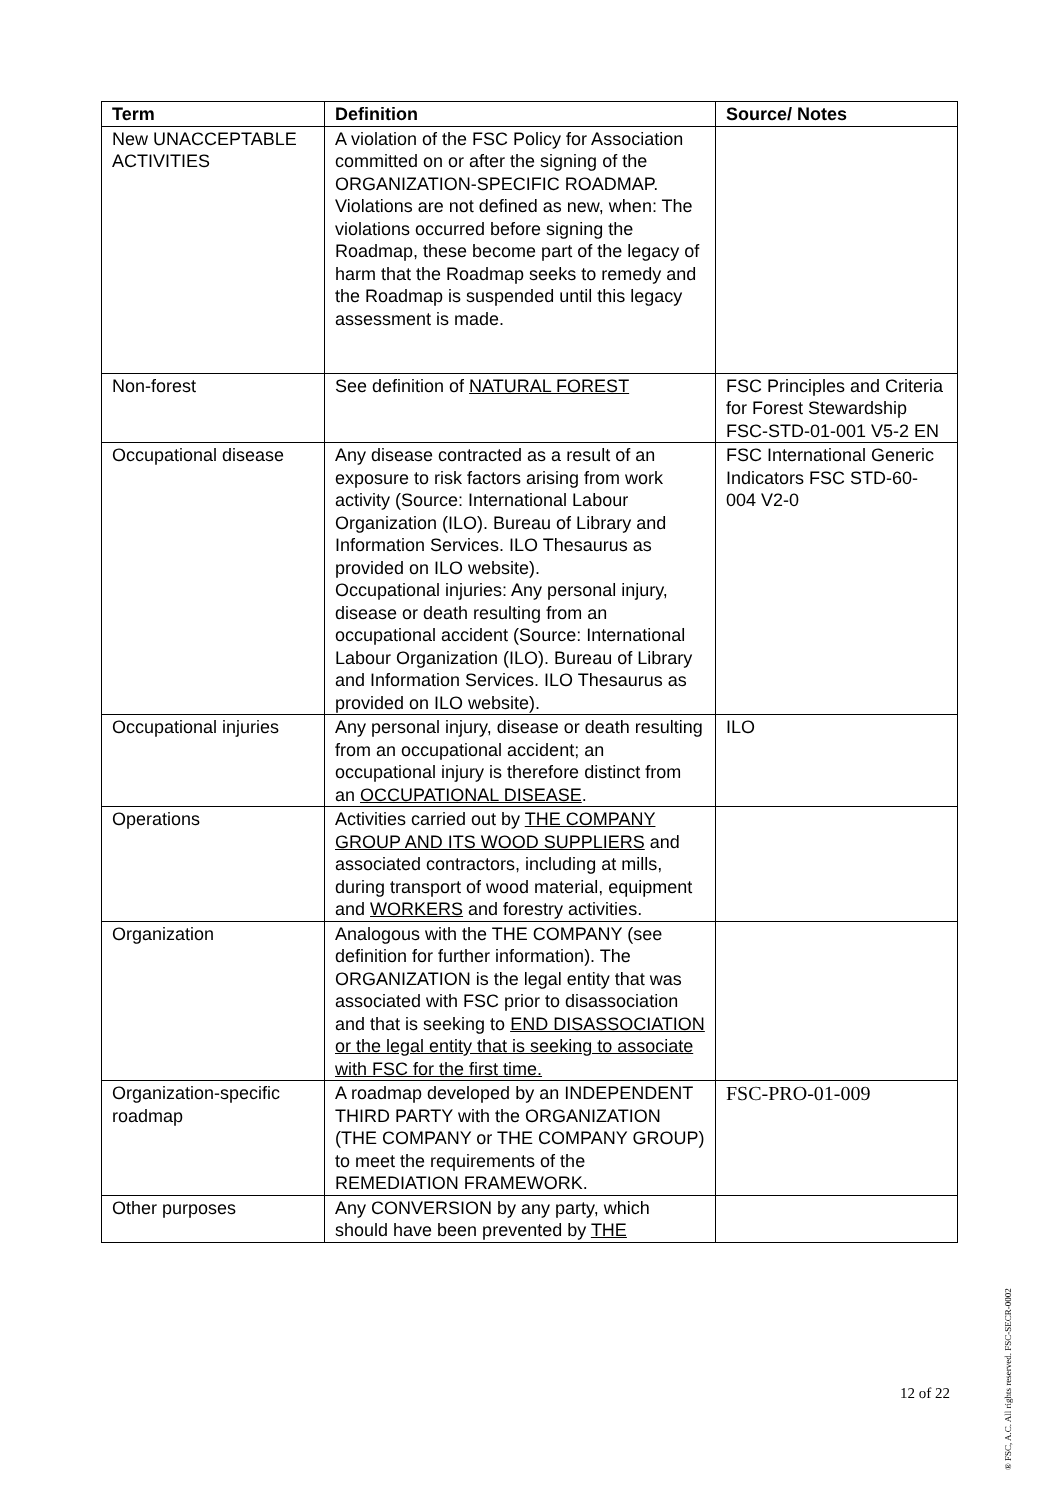| Term | Definition | Source/ Notes |
| --- | --- | --- |
| New UNACCEPTABLE ACTIVITIES | A violation of the FSC Policy for Association committed on or after the signing of the ORGANIZATION-SPECIFIC ROADMAP. Violations are not defined as new, when: The violations occurred before signing the Roadmap, these become part of the legacy of harm that the Roadmap seeks to remedy and the Roadmap is suspended until this legacy assessment is made. | |
| Non-forest | See definition of NATURAL FOREST | FSC Principles and Criteria for Forest Stewardship FSC-STD-01-001 V5-2 EN |
| Occupational disease | Any disease contracted as a result of an exposure to risk factors arising from work activity (Source: International Labour Organization (ILO). Bureau of Library and Information Services. ILO Thesaurus as provided on ILO website). Occupational injuries: Any personal injury, disease or death resulting from an occupational accident (Source: International Labour Organization (ILO). Bureau of Library and Information Services. ILO Thesaurus as provided on ILO website). | FSC International Generic Indicators FSC STD-60-004 V2-0 |
| Occupational injuries | Any personal injury, disease or death resulting from an occupational accident; an occupational injury is therefore distinct from an OCCUPATIONAL DISEASE . | ILO |
| Operations | Activities carried out by THE COMPANY GROUP AND ITS WOOD SUPPLIERS and associated contractors, including at mills, during transport of wood material, equipment and WORKERS and forestry activities. | |
| Organization | Analogous with the THE COMPANY (see definition for further information). The ORGANIZATION is the legal entity that was associated with FSC prior to disassociation and that is seeking to END DISASSOCIATION or the legal entity that is seeking to associate with FSC for the first time. | |
| Organization-specific roadmap | A roadmap developed by an INDEPENDENT THIRD PARTY with the ORGANIZATION (THE COMPANY or THE COMPANY GROUP) to meet the requirements of the REMEDIATION FRAMEWORK. | FSC-PRO-01-009 |
| Other purposes | Any CONVERSION by any party, which should have been prevented by THE | |
12 of 22
® FSC, A.C. All rights reserved. FSC-SECR-0002